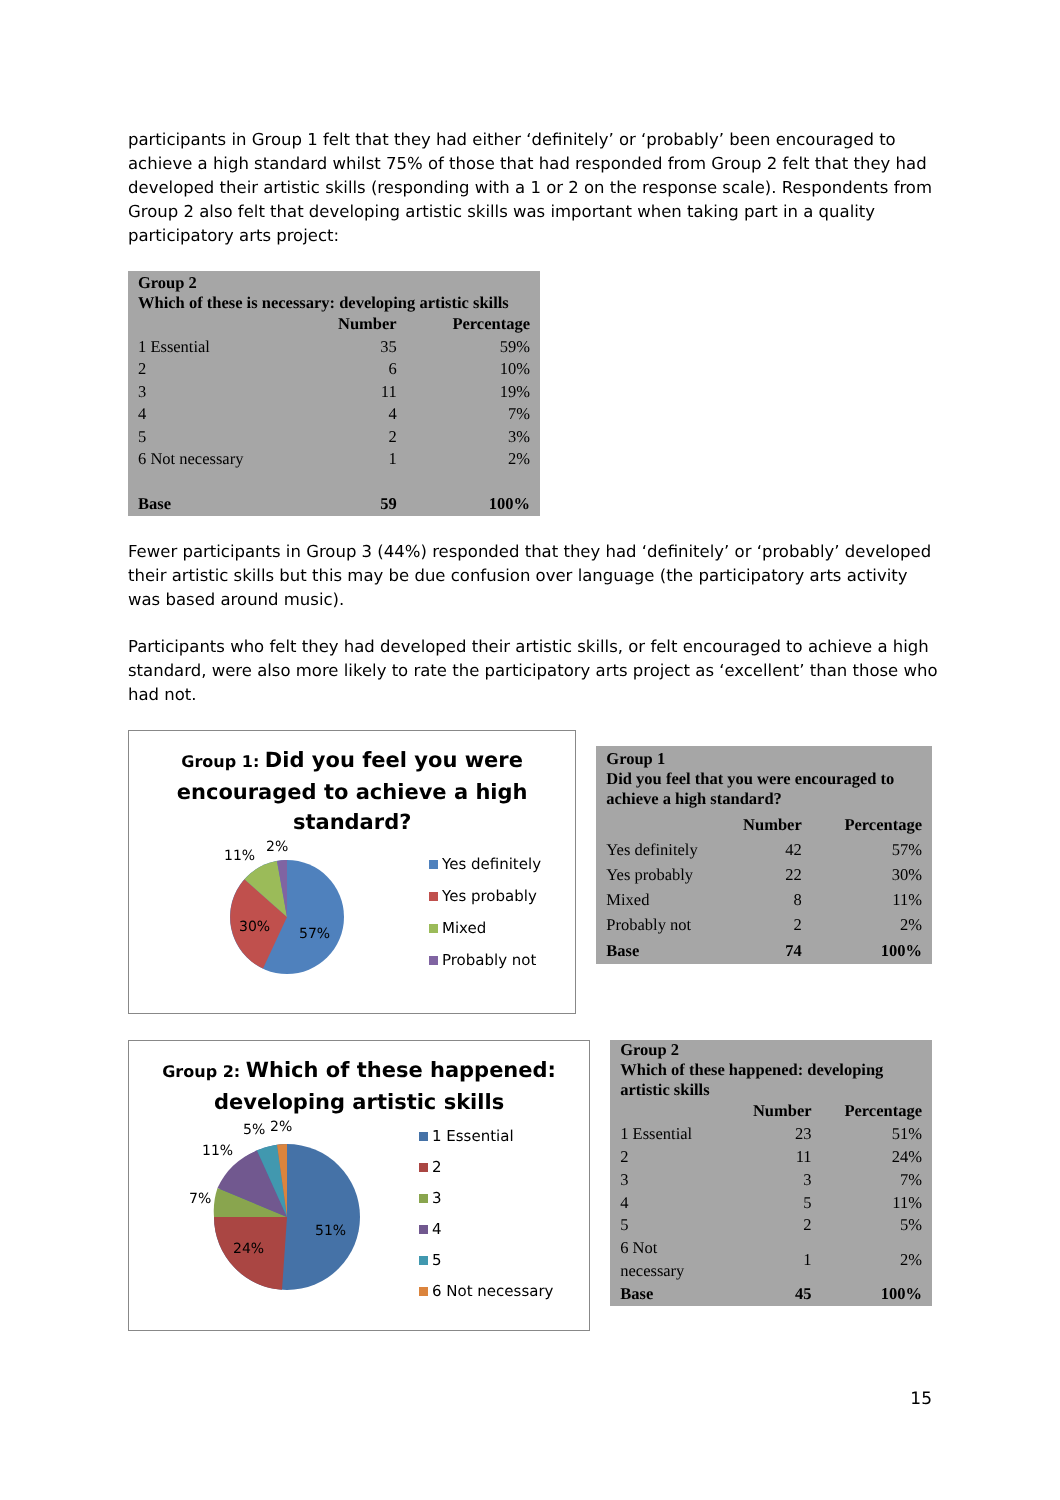participants in Group 1 felt that they had either ‘definitely’ or ‘probably’ been encouraged to achieve a high standard whilst 75% of those that had responded from Group 2 felt that they had developed their artistic skills (responding with a 1 or 2 on the response scale). Respondents from Group 2 also felt that developing artistic skills was important when taking part in a quality participatory arts project:
| Group 2 Which of these is necessary: developing artistic skills | | |
| | Number | Percentage |
| 1 Essential | 35 | 59% |
| 2 | 6 | 10% |
| 3 | 11 | 19% |
| 4 | 4 | 7% |
| 5 | 2 | 3% |
| 6 Not necessary | 1 | 2% |
| Base | 59 | 100% |
Fewer participants in Group 3 (44%) responded that they had ‘definitely’ or ‘probably’ developed their artistic skills but this may be due confusion over language (the participatory arts activity was based around music).
Participants who felt they had developed their artistic skills, or felt encouraged to achieve a high standard, were also more likely to rate the participatory arts project as ‘excellent’ than those who had not.
Group 1: Did you feel you were
encouraged to achieve a high
standard?
57%
30%
11%
2%
Yes definitely
Yes probably
Mixed
Probably not
| Group 1 Did you feel that you were encouraged to achieve a high standard? | | |
| | Number | Percentage |
| Yes definitely | 42 | 57% |
| Yes probably | 22 | 30% |
| Mixed | 8 | 11% |
| Probably not | 2 | 2% |
| Base | 74 | 100% |
Group 2: Which of these happened:
developing artistic skills
51%
24%
7%
11%
5%
2%
1 Essential
2
3
4
5
6 Not necessary
| Group 2 Which of these happened: developing artistic skills | | |
| | Number | Percentage |
| 1 Essential | 23 | 51% |
| 2 | 11 | 24% |
| 3 | 3 | 7% |
| 4 | 5 | 11% |
| 5 | 2 | 5% |
| 6 Not necessary | 1 | 2% |
| Base | 45 | 100% |
15